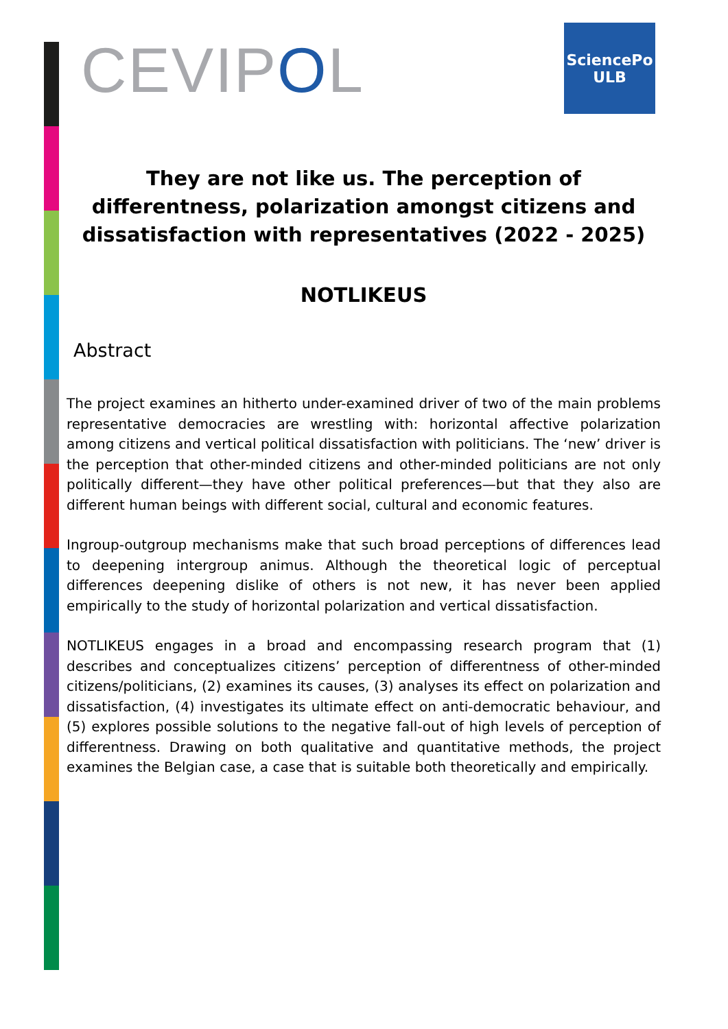CEVIPOL
SciencePo
ULB
They are not like us. The perception of differentness, polarization amongst citizens and dissatisfaction with representatives (2022 - 2025)
NOTLIKEUS
Abstract
The project examines an hitherto under-examined driver of two of the main problems representative democracies are wrestling with: horizontal affective polarization among citizens and vertical political dissatisfaction with politicians. The ‘new’ driver is the perception that other-minded citizens and other-minded politicians are not only politically different—they have other political preferences—but that they also are different human beings with different social, cultural and economic features.
Ingroup-outgroup mechanisms make that such broad perceptions of differences lead to deepening intergroup animus. Although the theoretical logic of perceptual differences deepening dislike of others is not new, it has never been applied empirically to the study of horizontal polarization and vertical dissatisfaction.
NOTLIKEUS engages in a broad and encompassing research program that (1) describes and conceptualizes citizens’ perception of differentness of other-minded citizens/politicians, (2) examines its causes, (3) analyses its effect on polarization and dissatisfaction, (4) investigates its ultimate effect on anti-democratic behaviour, and (5) explores possible solutions to the negative fall-out of high levels of perception of differentness. Drawing on both qualitative and quantitative methods, the project examines the Belgian case, a case that is suitable both theoretically and empirically.